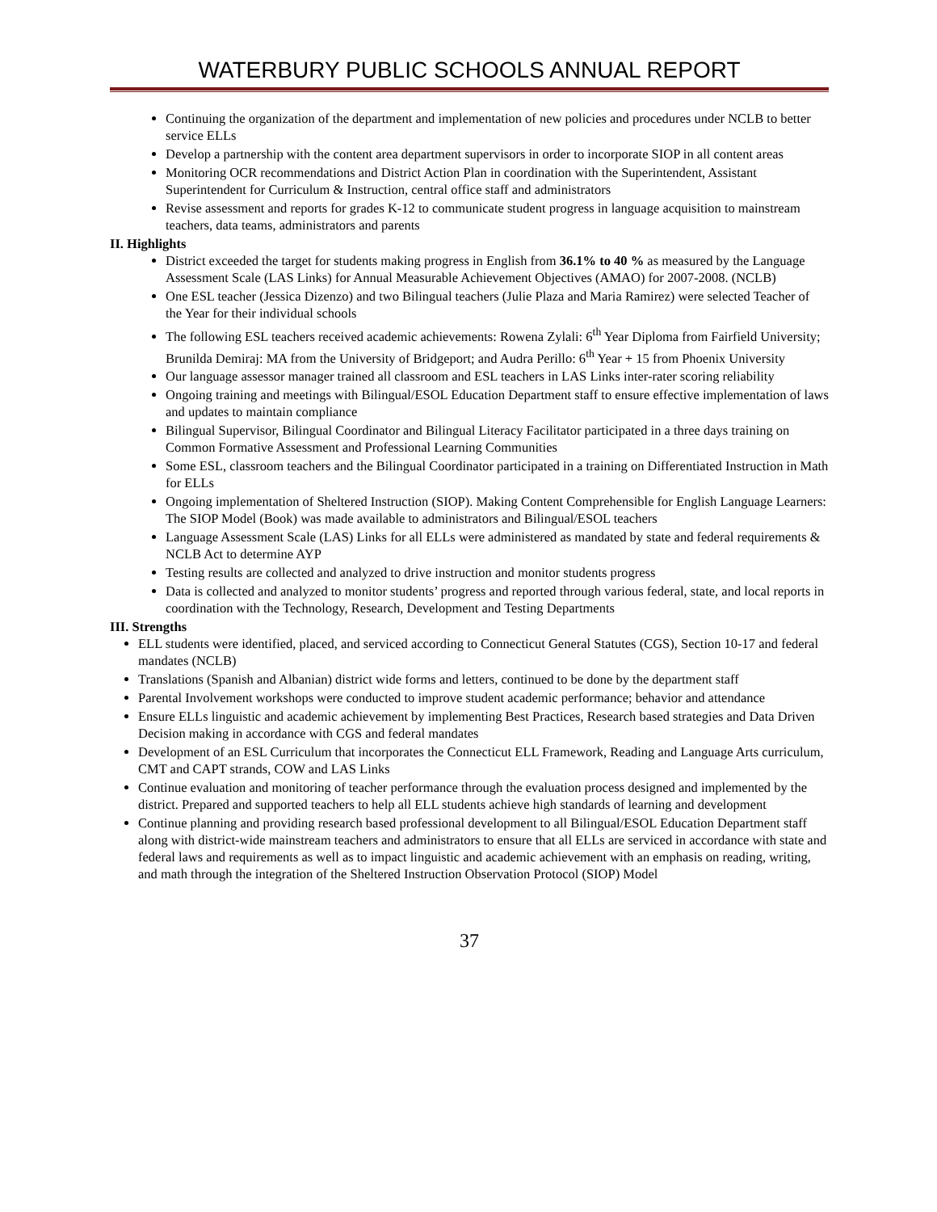WATERBURY PUBLIC SCHOOLS ANNUAL REPORT
Continuing the organization of the department and implementation of new policies and procedures under NCLB to better service ELLs
Develop a partnership with the content area department supervisors in order to incorporate SIOP in all content areas
Monitoring OCR recommendations and District Action Plan in coordination with the Superintendent, Assistant Superintendent for Curriculum & Instruction, central office staff and administrators
Revise assessment and reports for grades K-12 to communicate student progress in language acquisition to mainstream teachers, data teams, administrators and parents
II. Highlights
District exceeded the target for students making progress in English from 36.1% to 40 % as measured by the Language Assessment Scale (LAS Links) for Annual Measurable Achievement Objectives (AMAO) for 2007-2008. (NCLB)
One ESL teacher (Jessica Dizenzo) and two Bilingual teachers (Julie Plaza and Maria Ramirez) were selected Teacher of the Year for their individual schools
The following ESL teachers received academic achievements: Rowena Zylali: 6<sup>th</sup> Year Diploma from Fairfield University; Brunilda Demiraj: MA from the University of Bridgeport; and Audra Perillo: 6<sup>th</sup> Year + 15 from Phoenix University
Our language assessor manager trained all classroom and ESL teachers in LAS Links inter-rater scoring reliability
Ongoing training and meetings with Bilingual/ESOL Education Department staff to ensure effective implementation of laws and updates to maintain compliance
Bilingual Supervisor, Bilingual Coordinator and Bilingual Literacy Facilitator participated in a three days training on Common Formative Assessment and Professional Learning Communities
Some ESL, classroom teachers and the Bilingual Coordinator participated in a training on Differentiated Instruction in Math for ELLs
Ongoing implementation of Sheltered Instruction (SIOP). Making Content Comprehensible for English Language Learners: The SIOP Model (Book) was made available to administrators and Bilingual/ESOL teachers
Language Assessment Scale (LAS) Links for all ELLs were administered as mandated by state and federal requirements & NCLB Act to determine AYP
Testing results are collected and analyzed to drive instruction and monitor students progress
Data is collected and analyzed to monitor students’ progress and reported through various federal, state, and local reports in coordination with the Technology, Research, Development and Testing Departments
III. Strengths
ELL students were identified, placed, and serviced according to Connecticut General Statutes (CGS), Section 10-17 and federal mandates (NCLB)
Translations (Spanish and Albanian) district wide forms and letters, continued to be done by the department staff
Parental Involvement workshops were conducted to improve student academic performance; behavior and attendance
Ensure ELLs linguistic and academic achievement by implementing Best Practices, Research based strategies and Data Driven Decision making in accordance with CGS and federal mandates
Development of an ESL Curriculum that incorporates the Connecticut ELL Framework, Reading and Language Arts curriculum, CMT and CAPT strands, COW and LAS Links
Continue evaluation and monitoring of teacher performance through the evaluation process designed and implemented by the district. Prepared and supported teachers to help all ELL students achieve high standards of learning and development
Continue planning and providing research based professional development to all Bilingual/ESOL Education Department staff along with district-wide mainstream teachers and administrators to ensure that all ELLs are serviced in accordance with state and federal laws and requirements as well as to impact linguistic and academic achievement with an emphasis on reading, writing, and math through the integration of the Sheltered Instruction Observation Protocol (SIOP) Model
37